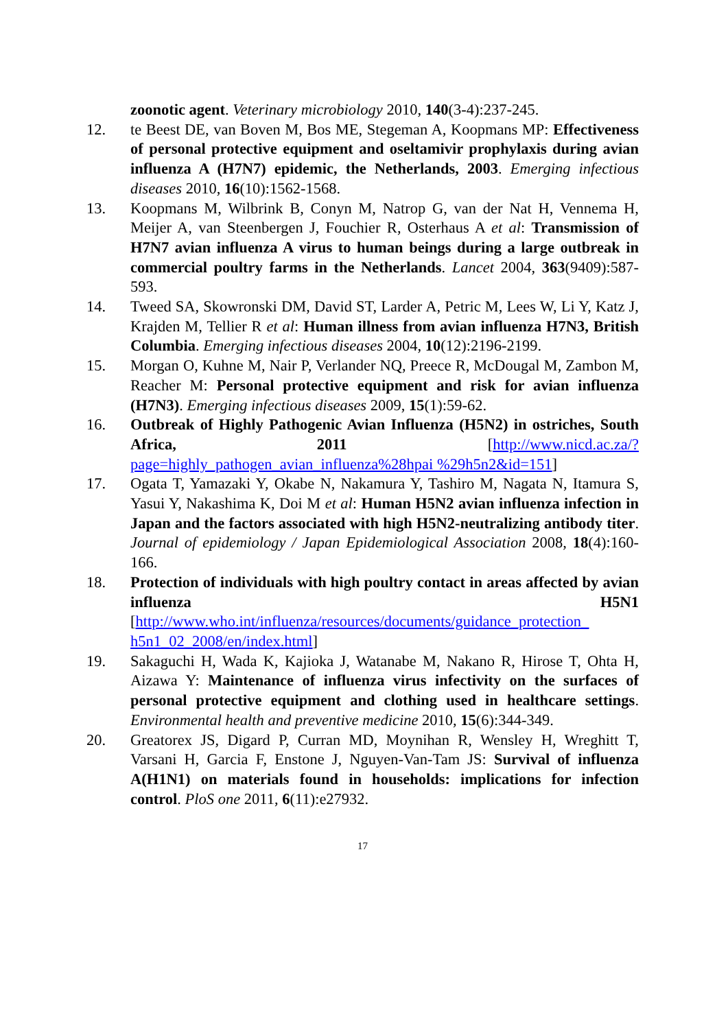zoonotic agent. Veterinary microbiology 2010, 140(3-4):237-245.
12. te Beest DE, van Boven M, Bos ME, Stegeman A, Koopmans MP: Effectiveness of personal protective equipment and oseltamivir prophylaxis during avian influenza A (H7N7) epidemic, the Netherlands, 2003. Emerging infectious diseases 2010, 16(10):1562-1568.
13. Koopmans M, Wilbrink B, Conyn M, Natrop G, van der Nat H, Vennema H, Meijer A, van Steenbergen J, Fouchier R, Osterhaus A et al: Transmission of H7N7 avian influenza A virus to human beings during a large outbreak in commercial poultry farms in the Netherlands. Lancet 2004, 363(9409):587-593.
14. Tweed SA, Skowronski DM, David ST, Larder A, Petric M, Lees W, Li Y, Katz J, Krajden M, Tellier R et al: Human illness from avian influenza H7N3, British Columbia. Emerging infectious diseases 2004, 10(12):2196-2199.
15. Morgan O, Kuhne M, Nair P, Verlander NQ, Preece R, McDougal M, Zambon M, Reacher M: Personal protective equipment and risk for avian influenza (H7N3). Emerging infectious diseases 2009, 15(1):59-62.
16. Outbreak of Highly Pathogenic Avian Influenza (H5N2) in ostriches, South Africa, 2011 [http://www.nicd.ac.za/?page=highly_pathogen_avian_influenza%28hpai %29h5n2&id=151]
17. Ogata T, Yamazaki Y, Okabe N, Nakamura Y, Tashiro M, Nagata N, Itamura S, Yasui Y, Nakashima K, Doi M et al: Human H5N2 avian influenza infection in Japan and the factors associated with high H5N2-neutralizing antibody titer. Journal of epidemiology / Japan Epidemiological Association 2008, 18(4):160-166.
18. Protection of individuals with high poultry contact in areas affected by avian influenza H5N1 [http://www.who.int/influenza/resources/documents/guidance_protection_ h5n1_02_2008/en/index.html]
19. Sakaguchi H, Wada K, Kajioka J, Watanabe M, Nakano R, Hirose T, Ohta H, Aizawa Y: Maintenance of influenza virus infectivity on the surfaces of personal protective equipment and clothing used in healthcare settings. Environmental health and preventive medicine 2010, 15(6):344-349.
20. Greatorex JS, Digard P, Curran MD, Moynihan R, Wensley H, Wreghitt T, Varsani H, Garcia F, Enstone J, Nguyen-Van-Tam JS: Survival of influenza A(H1N1) on materials found in households: implications for infection control. PloS one 2011, 6(11):e27932.
17